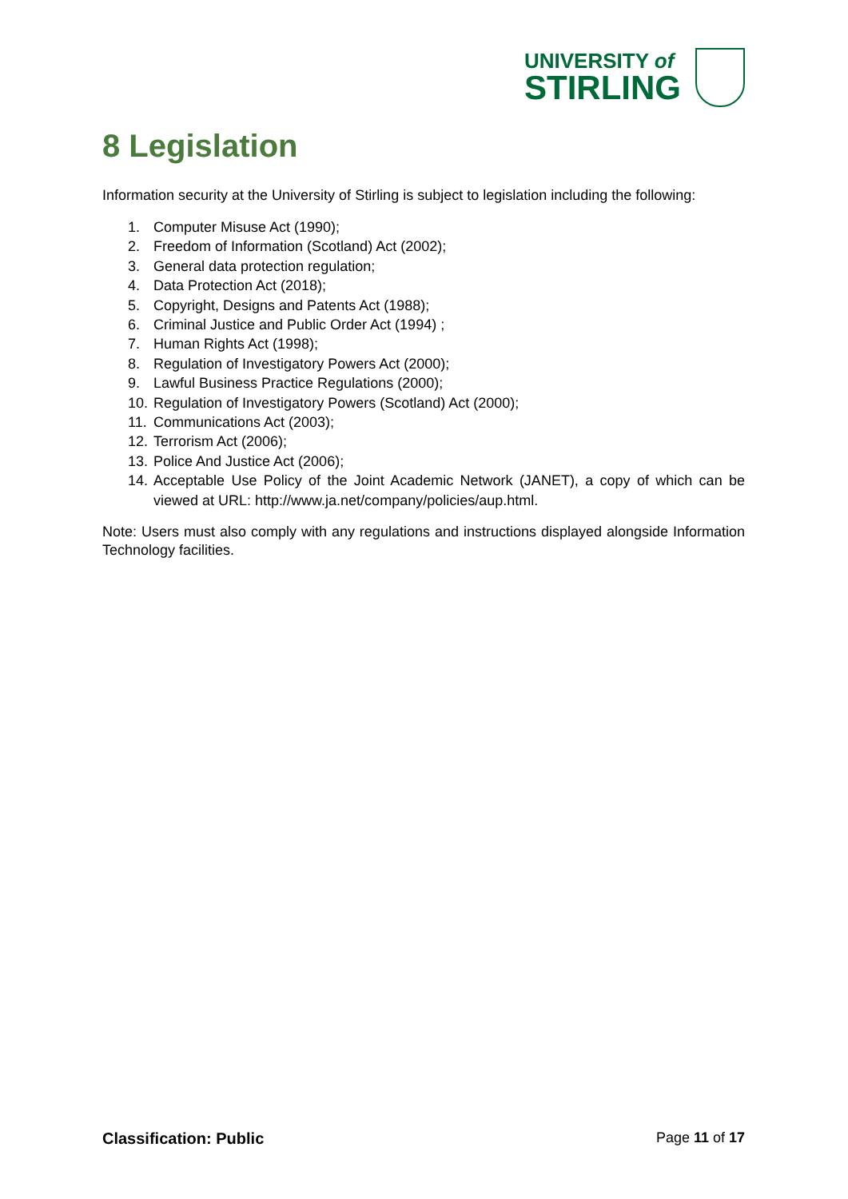UNIVERSITY of
STIRLING
8 Legislation
Information security at the University of Stirling is subject to legislation including the following:
1. Computer Misuse Act (1990);
2. Freedom of Information (Scotland) Act (2002);
3. General data protection regulation;
4. Data Protection Act (2018);
5. Copyright, Designs and Patents Act (1988);
6. Criminal Justice and Public Order Act (1994) ;
7. Human Rights Act (1998);
8. Regulation of Investigatory Powers Act (2000);
9. Lawful Business Practice Regulations (2000);
10. Regulation of Investigatory Powers (Scotland) Act (2000);
11. Communications Act (2003);
12. Terrorism Act (2006);
13. Police And Justice Act (2006);
14. Acceptable Use Policy of the Joint Academic Network (JANET), a copy of which can be viewed at URL: http://www.ja.net/company/policies/aup.html.
Note: Users must also comply with any regulations and instructions displayed alongside Information Technology facilities.
Classification: Public Page 11 of 17